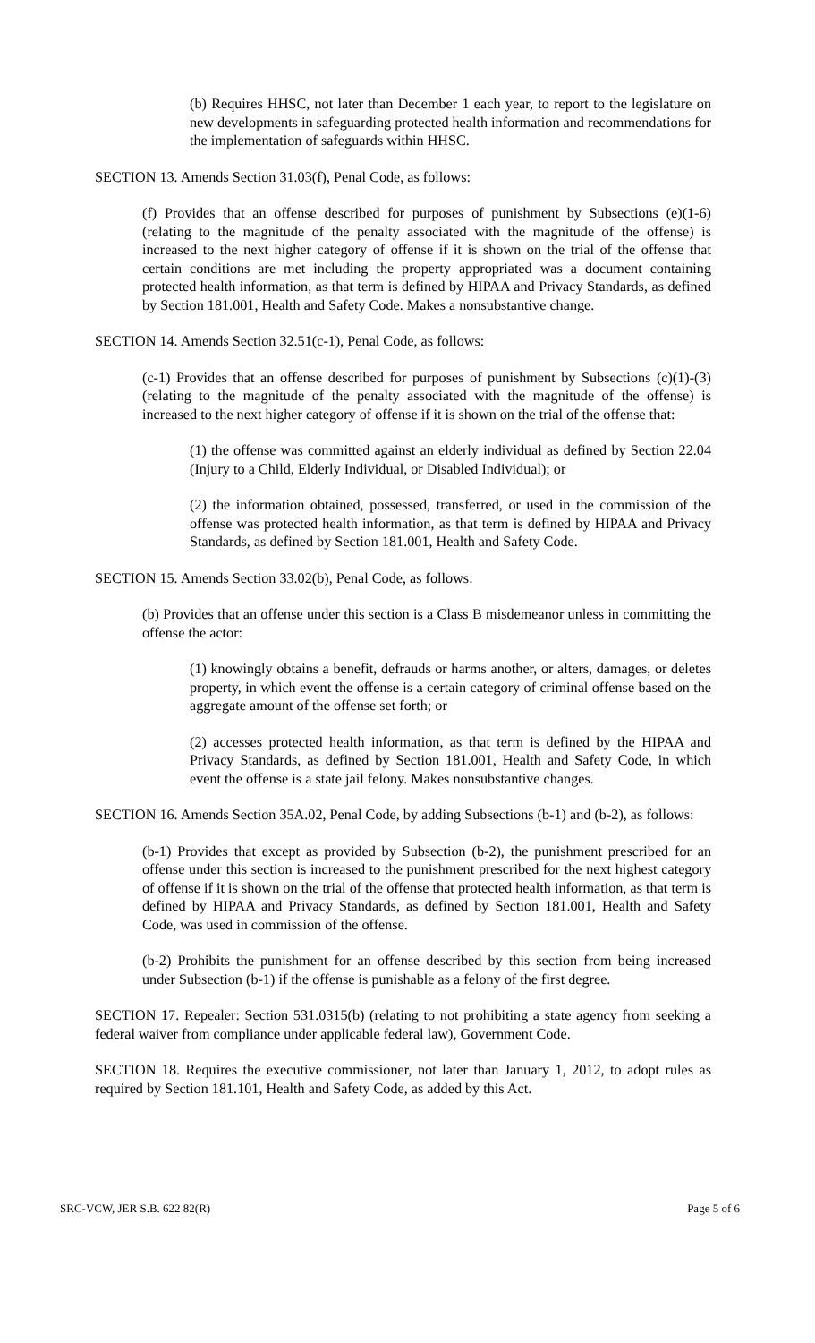(b) Requires HHSC, not later than December 1 each year, to report to the legislature on new developments in safeguarding protected health information and recommendations for the implementation of safeguards within HHSC.
SECTION 13. Amends Section 31.03(f), Penal Code, as follows:
(f) Provides that an offense described for purposes of punishment by Subsections (e)(1-6) (relating to the magnitude of the penalty associated with the magnitude of the offense) is increased to the next higher category of offense if it is shown on the trial of the offense that certain conditions are met including the property appropriated was a document containing protected health information, as that term is defined by HIPAA and Privacy Standards, as defined by Section 181.001, Health and Safety Code. Makes a nonsubstantive change.
SECTION 14. Amends Section 32.51(c-1), Penal Code, as follows:
(c-1) Provides that an offense described for purposes of punishment by Subsections (c)(1)-(3) (relating to the magnitude of the penalty associated with the magnitude of the offense) is increased to the next higher category of offense if it is shown on the trial of the offense that:
(1) the offense was committed against an elderly individual as defined by Section 22.04 (Injury to a Child, Elderly Individual, or Disabled Individual); or
(2) the information obtained, possessed, transferred, or used in the commission of the offense was protected health information, as that term is defined by HIPAA and Privacy Standards, as defined by Section 181.001, Health and Safety Code.
SECTION 15. Amends Section 33.02(b), Penal Code, as follows:
(b) Provides that an offense under this section is a Class B misdemeanor unless in committing the offense the actor:
(1) knowingly obtains a benefit, defrauds or harms another, or alters, damages, or deletes property, in which event the offense is a certain category of criminal offense based on the aggregate amount of the offense set forth; or
(2) accesses protected health information, as that term is defined by the HIPAA and Privacy Standards, as defined by Section 181.001, Health and Safety Code, in which event the offense is a state jail felony. Makes nonsubstantive changes.
SECTION 16. Amends Section 35A.02, Penal Code, by adding Subsections (b-1) and (b-2), as follows:
(b-1) Provides that except as provided by Subsection (b-2), the punishment prescribed for an offense under this section is increased to the punishment prescribed for the next highest category of offense if it is shown on the trial of the offense that protected health information, as that term is defined by HIPAA and Privacy Standards, as defined by Section 181.001, Health and Safety Code, was used in commission of the offense.
(b-2) Prohibits the punishment for an offense described by this section from being increased under Subsection (b-1) if the offense is punishable as a felony of the first degree.
SECTION 17. Repealer: Section 531.0315(b) (relating to not prohibiting a state agency from seeking a federal waiver from compliance under applicable federal law), Government Code.
SECTION 18. Requires the executive commissioner, not later than January 1, 2012, to adopt rules as required by Section 181.101, Health and Safety Code, as added by this Act.
SRC-VCW, JER S.B. 622 82(R) Page 5 of 6